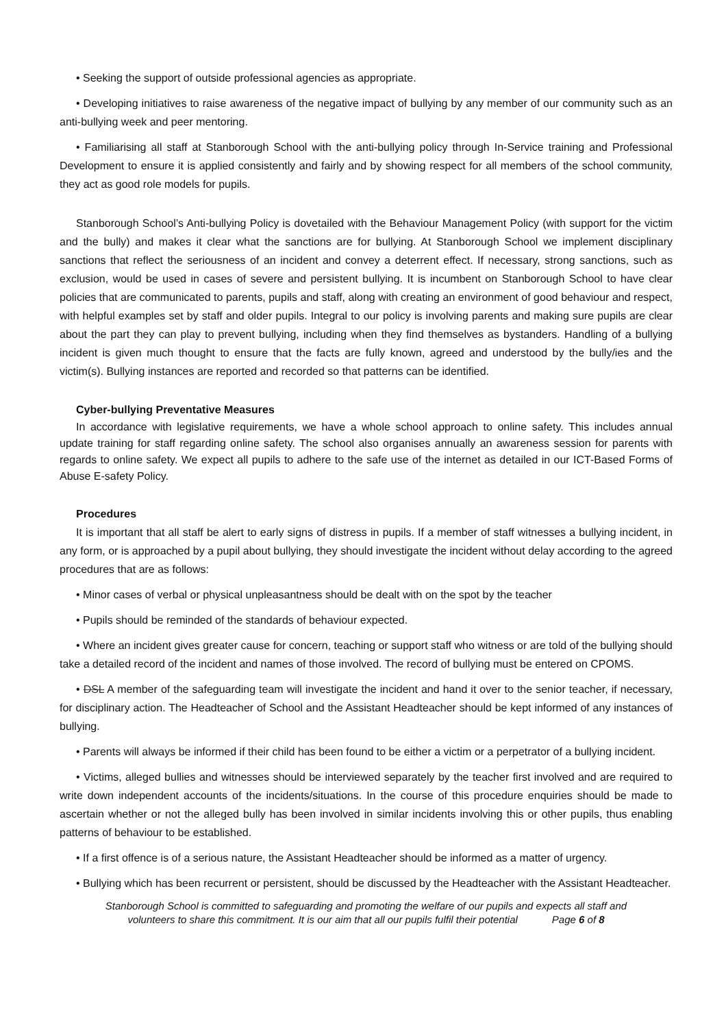• Seeking the support of outside professional agencies as appropriate.
• Developing initiatives to raise awareness of the negative impact of bullying by any member of our community such as an anti-bullying week and peer mentoring.
• Familiarising all staff at Stanborough School with the anti-bullying policy through In-Service training and Professional Development to ensure it is applied consistently and fairly and by showing respect for all members of the school community, they act as good role models for pupils.
Stanborough School’s Anti-bullying Policy is dovetailed with the Behaviour Management Policy (with support for the victim and the bully) and makes it clear what the sanctions are for bullying. At Stanborough School we implement disciplinary sanctions that reflect the seriousness of an incident and convey a deterrent effect. If necessary, strong sanctions, such as exclusion, would be used in cases of severe and persistent bullying. It is incumbent on Stanborough School to have clear policies that are communicated to parents, pupils and staff, along with creating an environment of good behaviour and respect, with helpful examples set by staff and older pupils. Integral to our policy is involving parents and making sure pupils are clear about the part they can play to prevent bullying, including when they find themselves as bystanders. Handling of a bullying incident is given much thought to ensure that the facts are fully known, agreed and understood by the bully/ies and the victim(s). Bullying instances are reported and recorded so that patterns can be identified.
Cyber-bullying Preventative Measures
In accordance with legislative requirements, we have a whole school approach to online safety. This includes annual update training for staff regarding online safety. The school also organises annually an awareness session for parents with regards to online safety. We expect all pupils to adhere to the safe use of the internet as detailed in our ICT-Based Forms of Abuse E-safety Policy.
Procedures
It is important that all staff be alert to early signs of distress in pupils. If a member of staff witnesses a bullying incident, in any form, or is approached by a pupil about bullying, they should investigate the incident without delay according to the agreed procedures that are as follows:
• Minor cases of verbal or physical unpleasantness should be dealt with on the spot by the teacher
• Pupils should be reminded of the standards of behaviour expected.
• Where an incident gives greater cause for concern, teaching or support staff who witness or are told of the bullying should take a detailed record of the incident and names of those involved. The record of bullying must be entered on CPOMS.
• DSL A member of the safeguarding team will investigate the incident and hand it over to the senior teacher, if necessary, for disciplinary action. The Headteacher of School and the Assistant Headteacher should be kept informed of any instances of bullying.
• Parents will always be informed if their child has been found to be either a victim or a perpetrator of a bullying incident.
• Victims, alleged bullies and witnesses should be interviewed separately by the teacher first involved and are required to write down independent accounts of the incidents/situations. In the course of this procedure enquiries should be made to ascertain whether or not the alleged bully has been involved in similar incidents involving this or other pupils, thus enabling patterns of behaviour to be established.
• If a first offence is of a serious nature, the Assistant Headteacher should be informed as a matter of urgency.
• Bullying which has been recurrent or persistent, should be discussed by the Headteacher with the Assistant Headteacher.
Stanborough School is committed to safeguarding and promoting the welfare of our pupils and expects all staff and
volunteers to share this commitment. It is our aim that all our pupils fulfil their potential Page 6 of 8